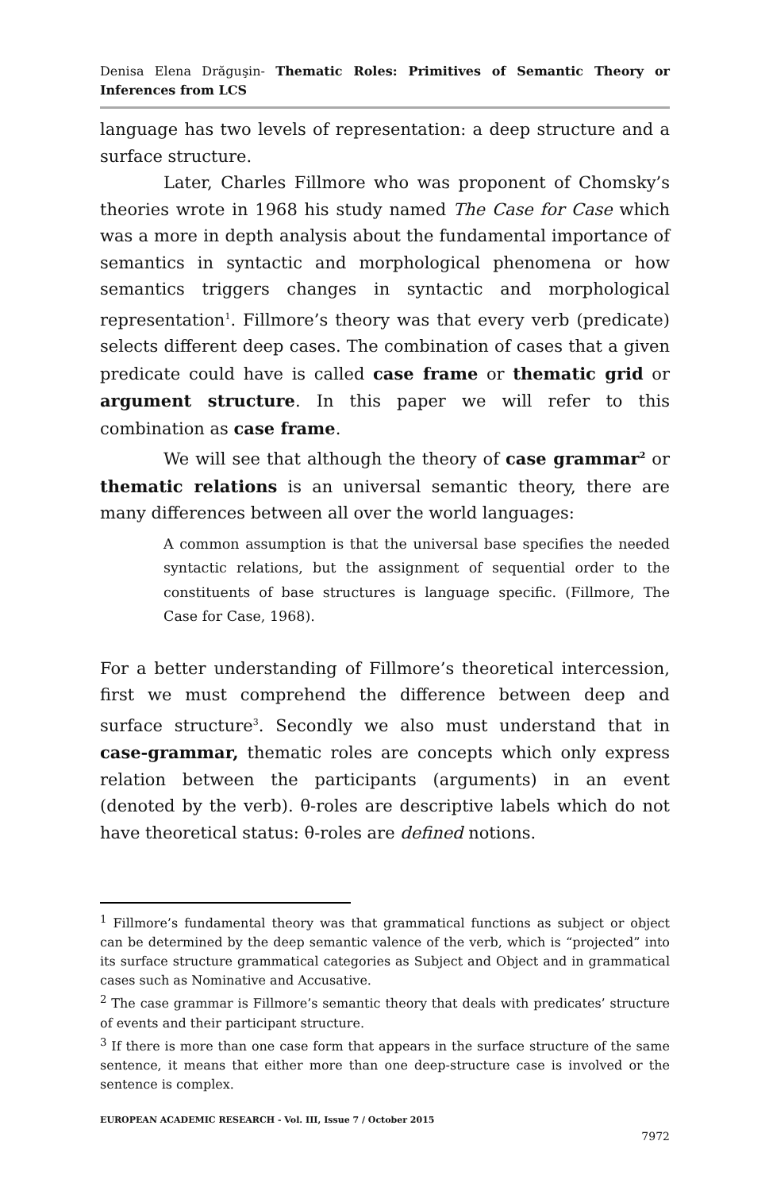Denisa Elena Drăguşin- Thematic Roles: Primitives of Semantic Theory or Inferences from LCS
language has two levels of representation: a deep structure and a surface structure.
Later, Charles Fillmore who was proponent of Chomsky’s theories wrote in 1968 his study named The Case for Case which was a more in depth analysis about the fundamental importance of semantics in syntactic and morphological phenomena or how semantics triggers changes in syntactic and morphological representation<sup>1</sup>. Fillmore’s theory was that every verb (predicate) selects different deep cases. The combination of cases that a given predicate could have is called case frame or thematic grid or argument structure. In this paper we will refer to this combination as case frame.
We will see that although the theory of case grammar<sup>2</sup> or thematic relations is an universal semantic theory, there are many differences between all over the world languages:
A common assumption is that the universal base specifies the needed syntactic relations, but the assignment of sequential order to the constituents of base structures is language specific. (Fillmore, The Case for Case, 1968).
For a better understanding of Fillmore’s theoretical intercession, first we must comprehend the difference between deep and surface structure<sup>3</sup>. Secondly we also must understand that in case-grammar, thematic roles are concepts which only express relation between the participants (arguments) in an event (denoted by the verb). θ-roles are descriptive labels which do not have theoretical status: θ-roles are defined notions.
<sup>1</sup> Fillmore’s fundamental theory was that grammatical functions as subject or object can be determined by the deep semantic valence of the verb, which is “projected” into its surface structure grammatical categories as Subject and Object and in grammatical cases such as Nominative and Accusative.
<sup>2</sup> The case grammar is Fillmore’s semantic theory that deals with predicates’ structure of events and their participant structure.
<sup>3</sup> If there is more than one case form that appears in the surface structure of the same sentence, it means that either more than one deep-structure case is involved or the sentence is complex.
EUROPEAN ACADEMIC RESEARCH - Vol. III, Issue 7 / October 2015
7972